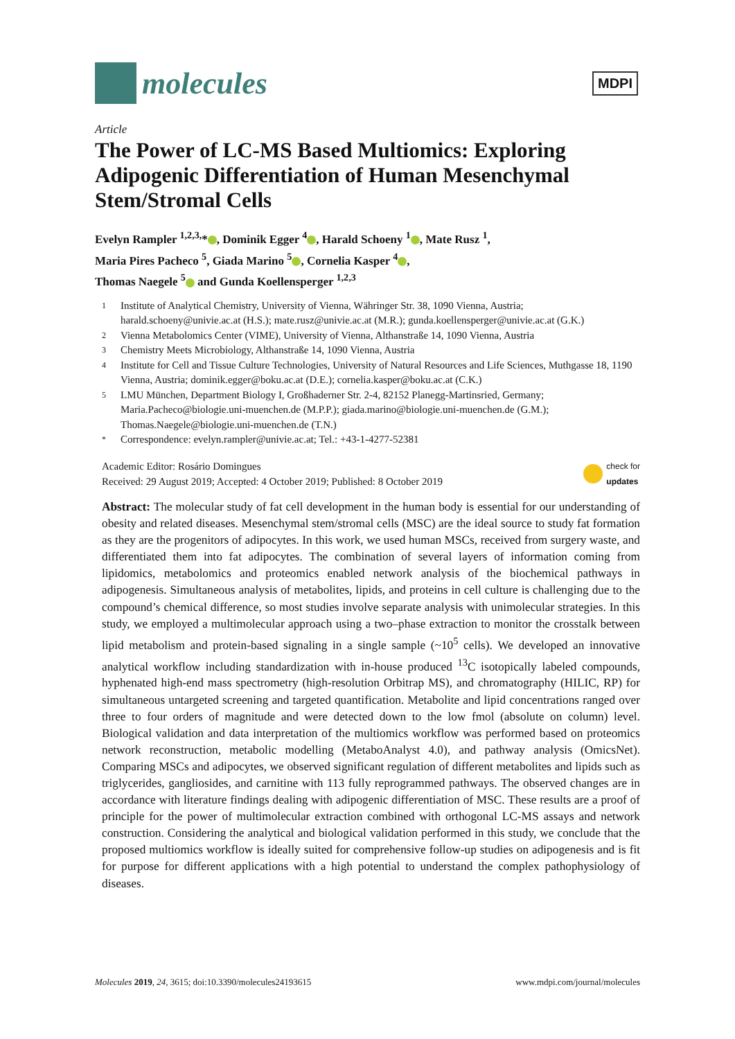molecules
MDPI
Article
The Power of LC-MS Based Multiomics: Exploring Adipogenic Differentiation of Human Mesenchymal Stem/Stromal Cells
Evelyn Rampler <sup>1,2,3,</sup>* , Dominik Egger <sup>4</sup> , Harald Schoeny <sup>1</sup> , Mate Rusz <sup>1</sup>,
Maria Pires Pacheco <sup>5</sup>, Giada Marino <sup>5</sup> , Cornelia Kasper <sup>4</sup> ,
Thomas Naegele <sup>5</sup> and Gunda Koellensperger <sup>1,2,3</sup>
1 Institute of Analytical Chemistry, University of Vienna, Währinger Str. 38, 1090 Vienna, Austria; harald.schoeny@univie.ac.at (H.S.); mate.rusz@univie.ac.at (M.R.); gunda.koellensperger@univie.ac.at (G.K.)
2 Vienna Metabolomics Center (VIME), University of Vienna, Althanstraße 14, 1090 Vienna, Austria
3 Chemistry Meets Microbiology, Althanstraße 14, 1090 Vienna, Austria
4 Institute for Cell and Tissue Culture Technologies, University of Natural Resources and Life Sciences, Muthgasse 18, 1190 Vienna, Austria; dominik.egger@boku.ac.at (D.E.); cornelia.kasper@boku.ac.at (C.K.)
5 LMU München, Department Biology I, Großhaderner Str. 2-4, 82152 Planegg-Martinsried, Germany; Maria.Pacheco@biologie.uni-muenchen.de (M.P.P.); giada.marino@biologie.uni-muenchen.de (G.M.); Thomas.Naegele@biologie.uni-muenchen.de (T.N.)
* Correspondence: evelyn.rampler@univie.ac.at; Tel.: +43-1-4277-52381
Academic Editor: Rosário Domingues
Received: 29 August 2019; Accepted: 4 October 2019; Published: 8 October 2019
check for
updates
Abstract: The molecular study of fat cell development in the human body is essential for our understanding of obesity and related diseases. Mesenchymal stem/stromal cells (MSC) are the ideal source to study fat formation as they are the progenitors of adipocytes. In this work, we used human MSCs, received from surgery waste, and differentiated them into fat adipocytes. The combination of several layers of information coming from lipidomics, metabolomics and proteomics enabled network analysis of the biochemical pathways in adipogenesis. Simultaneous analysis of metabolites, lipids, and proteins in cell culture is challenging due to the compound’s chemical difference, so most studies involve separate analysis with unimolecular strategies. In this study, we employed a multimolecular approach using a two–phase extraction to monitor the crosstalk between lipid metabolism and protein-based signaling in a single sample (~10<sup>5</sup> cells). We developed an innovative analytical workflow including standardization with in-house produced <sup>13</sup>C isotopically labeled compounds, hyphenated high-end mass spectrometry (high-resolution Orbitrap MS), and chromatography (HILIC, RP) for simultaneous untargeted screening and targeted quantification. Metabolite and lipid concentrations ranged over three to four orders of magnitude and were detected down to the low fmol (absolute on column) level. Biological validation and data interpretation of the multiomics workflow was performed based on proteomics network reconstruction, metabolic modelling (MetaboAnalyst 4.0), and pathway analysis (OmicsNet). Comparing MSCs and adipocytes, we observed significant regulation of different metabolites and lipids such as triglycerides, gangliosides, and carnitine with 113 fully reprogrammed pathways. The observed changes are in accordance with literature findings dealing with adipogenic differentiation of MSC. These results are a proof of principle for the power of multimolecular extraction combined with orthogonal LC-MS assays and network construction. Considering the analytical and biological validation performed in this study, we conclude that the proposed multiomics workflow is ideally suited for comprehensive follow-up studies on adipogenesis and is fit for purpose for different applications with a high potential to understand the complex pathophysiology of diseases.
Molecules 2019, 24, 3615; doi:10.3390/molecules24193615 www.mdpi.com/journal/molecules